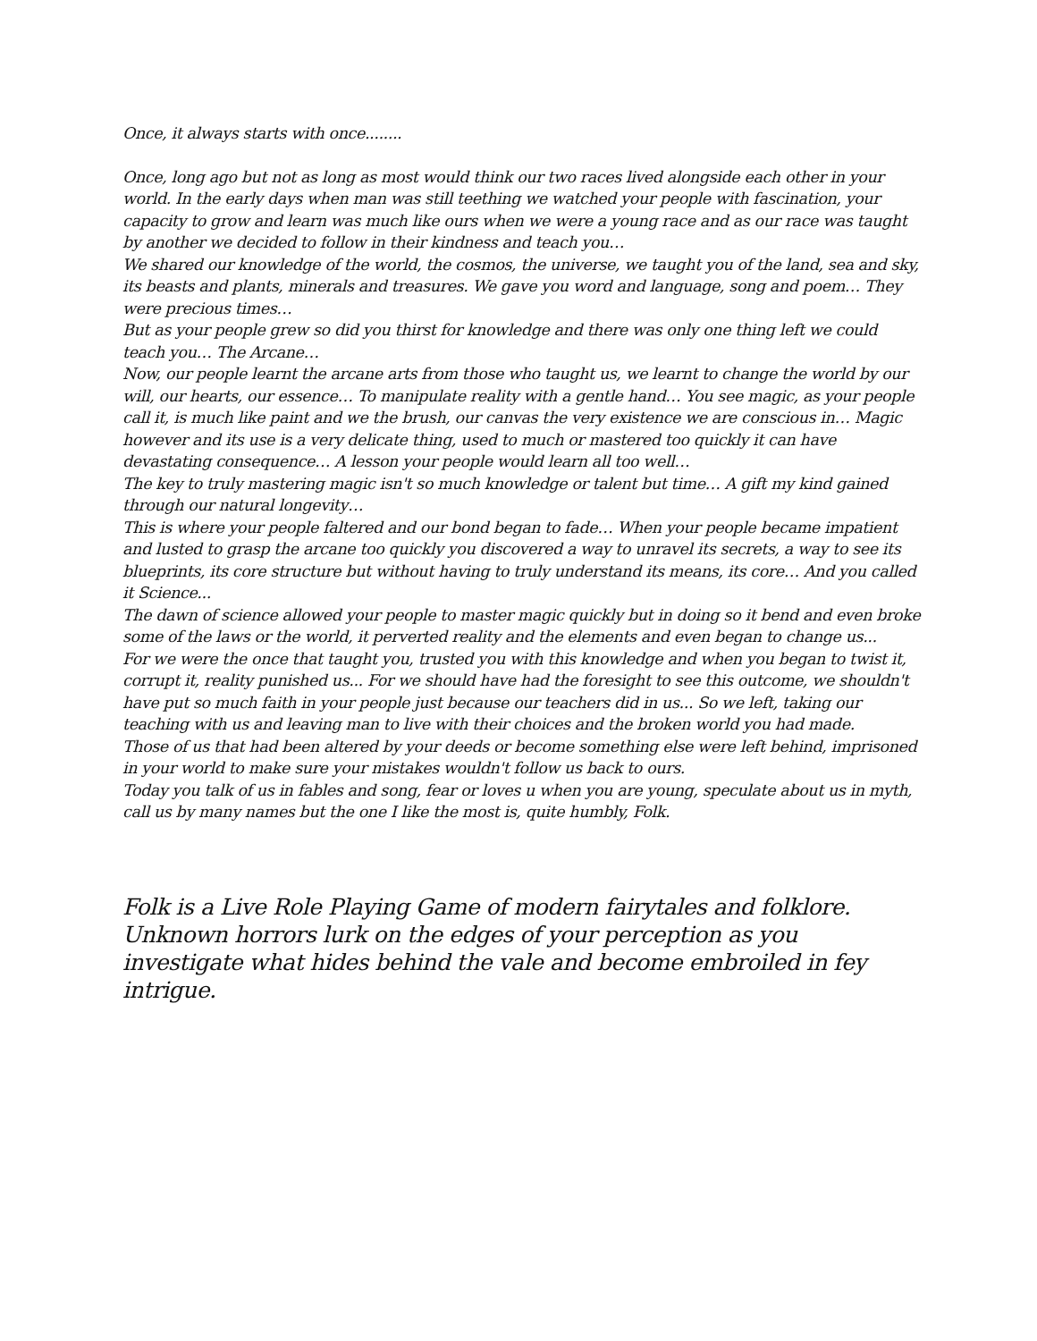Once, it always starts with once........
Once, long ago but not as long as most would think our two races lived alongside each other in your world. In the early days when man was still teething we watched your people with fascination, your capacity to grow and learn was much like ours when we were a young race and as our race was taught by another we decided to follow in their kindness and teach you…
We shared our knowledge of the world, the cosmos, the universe, we taught you of the land, sea and sky, its beasts and plants, minerals and treasures. We gave you word and language, song and poem… They were precious times…
But as your people grew so did you thirst for knowledge and there was only one thing left we could teach you… The Arcane…
Now, our people learnt the arcane arts from those who taught us, we learnt to change the world by our will, our hearts, our essence… To manipulate reality with a gentle hand… You see magic, as your people call it, is much like paint and we the brush, our canvas the very existence we are conscious in… Magic however and its use is a very delicate thing, used to much or mastered too quickly it can have devastating consequence… A lesson your people would learn all too well…
The key to truly mastering magic isn't so much knowledge or talent but time… A gift my kind gained through our natural longevity…
This is where your people faltered and our bond began to fade… When your people became impatient and lusted to grasp the arcane too quickly you discovered a way to unravel its secrets, a way to see its blueprints, its core structure but without having to truly understand its means, its core… And you called it Science...
The dawn of science allowed your people to master magic quickly but in doing so it bend and even broke some of the laws or the world, it perverted reality and the elements and even began to change us...
For we were the once that taught you, trusted you with this knowledge and when you began to twist it, corrupt it, reality punished us... For we should have had the foresight to see this outcome, we shouldn't have put so much faith in your people just because our teachers did in us... So we left, taking our teaching with us and leaving man to live with their choices and the broken world you had made.
Those of us that had been altered by your deeds or become something else were left behind, imprisoned in your world to make sure your mistakes wouldn't follow us back to ours.
Today you talk of us in fables and song, fear or loves u when you are young, speculate about us in myth, call us by many names but the one I like the most is, quite humbly, Folk.
Folk is a Live Role Playing Game of modern fairytales and folklore. Unknown horrors lurk on the edges of your perception as you investigate what hides behind the vale and become embroiled in fey intrigue.